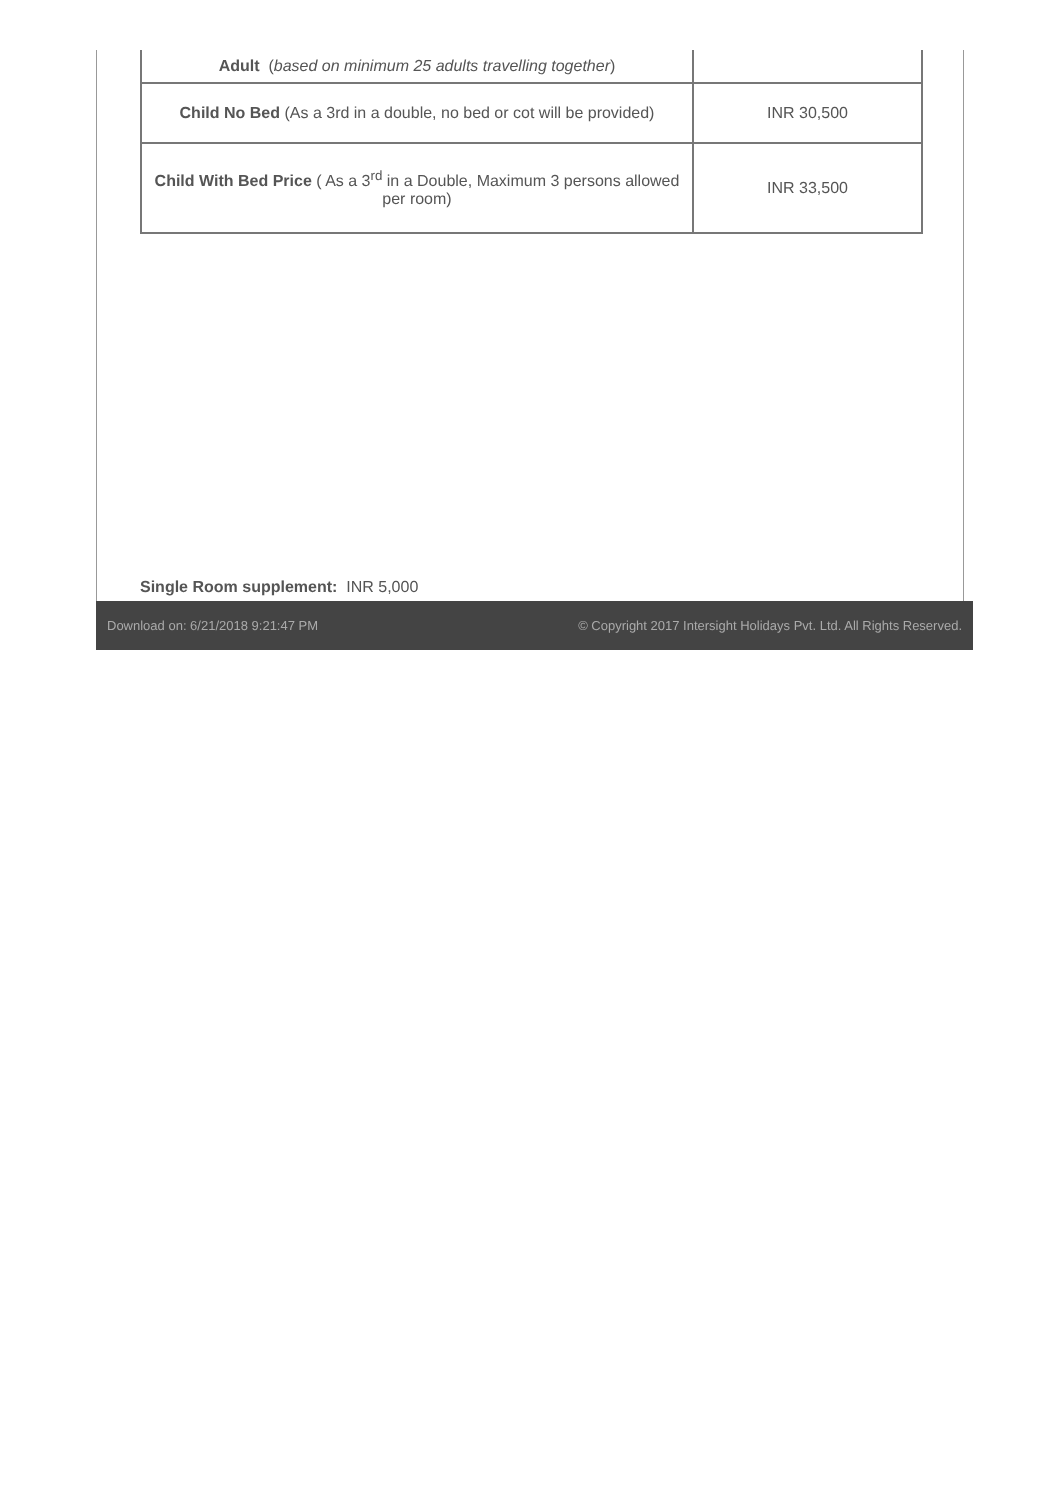| Adult ( based on minimum 25 adults travelling together ) | |
| Child No Bed (As a 3rd in a double, no bed or cot will be provided) | INR 30,500 |
| Child With Bed Price ( As a 3<sup>rd</sup> in a Double, Maximum 3 persons allowed per room) | INR 33,500 |
Single Room supplement: INR 5,000
Download on: 6/21/2018 9:21:47 PM © Copyright 2017 Intersight Holidays Pvt. Ltd. All Rights Reserved.